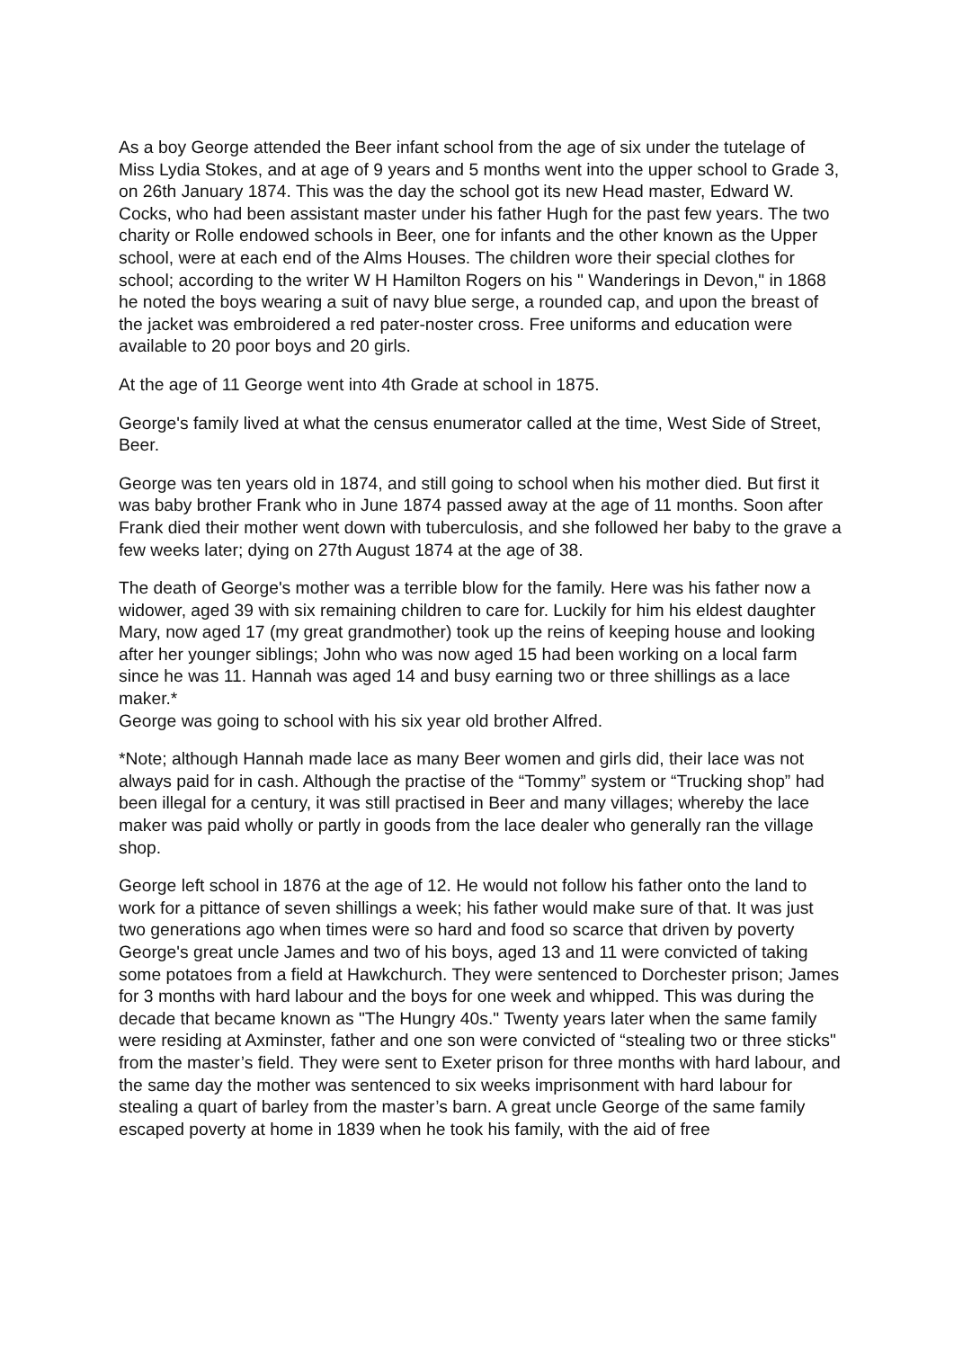As a boy George attended the Beer infant school from the age of six under the tutelage of Miss Lydia Stokes, and at age of 9 years and 5 months went into the upper school to Grade 3, on 26th January 1874. This was the day the school got its new Head master, Edward W. Cocks, who had been assistant master under his father Hugh for the past few years. The two charity or Rolle endowed schools in Beer, one for infants and the other known as the Upper school, were at each end of the Alms Houses. The children wore their special clothes for school; according to the writer W H Hamilton Rogers on his " Wanderings in Devon," in 1868 he noted the boys wearing a suit of navy blue serge, a rounded cap, and upon the breast of the jacket was embroidered a red pater-noster cross. Free uniforms and education were available to 20 poor boys and 20 girls.
At the age of 11 George went into 4th Grade at school in 1875.
George's family lived at what the census enumerator called at the time, West Side of Street, Beer.
George was ten years old in 1874, and still going to school when his mother died. But first it was baby brother Frank who in June 1874 passed away at the age of 11 months. Soon after Frank died their mother went down with tuberculosis, and she followed her baby to the grave a few weeks later; dying on 27th August 1874 at the age of 38.
The death of George's mother was a terrible blow for the family. Here was his father now a widower, aged 39 with six remaining children to care for. Luckily for him his eldest daughter Mary, now aged 17 (my great grandmother) took up the reins of keeping house and looking after her younger siblings; John who was now aged 15 had been working on a local farm since he was 11. Hannah was aged 14 and busy earning two or three shillings as a lace maker.*
George was going to school with his six year old brother Alfred.
*Note; although Hannah made lace as many Beer women and girls did, their lace was not always paid for in cash. Although the practise of the “Tommy” system or “Trucking shop” had been illegal for a century, it was still practised in Beer and many villages; whereby the lace maker was paid wholly or partly in goods from the lace dealer who generally ran the village shop.
George left school in 1876 at the age of 12. He would not follow his father onto the land to work for a pittance of seven shillings a week; his father would make sure of that. It was just two generations ago when times were so hard and food so scarce that driven by poverty George's great uncle James and two of his boys, aged 13 and 11 were convicted of taking some potatoes from a field at Hawkchurch. They were sentenced to Dorchester prison; James for 3 months with hard labour and the boys for one week and whipped. This was during the decade that became known as "The Hungry 40s." Twenty years later when the same family were residing at Axminster, father and one son were convicted of “stealing two or three sticks" from the master’s field. They were sent to Exeter prison for three months with hard labour, and the same day the mother was sentenced to six weeks imprisonment with hard labour for stealing a quart of barley from the master’s barn. A great uncle George of the same family escaped poverty at home in 1839 when he took his family, with the aid of free